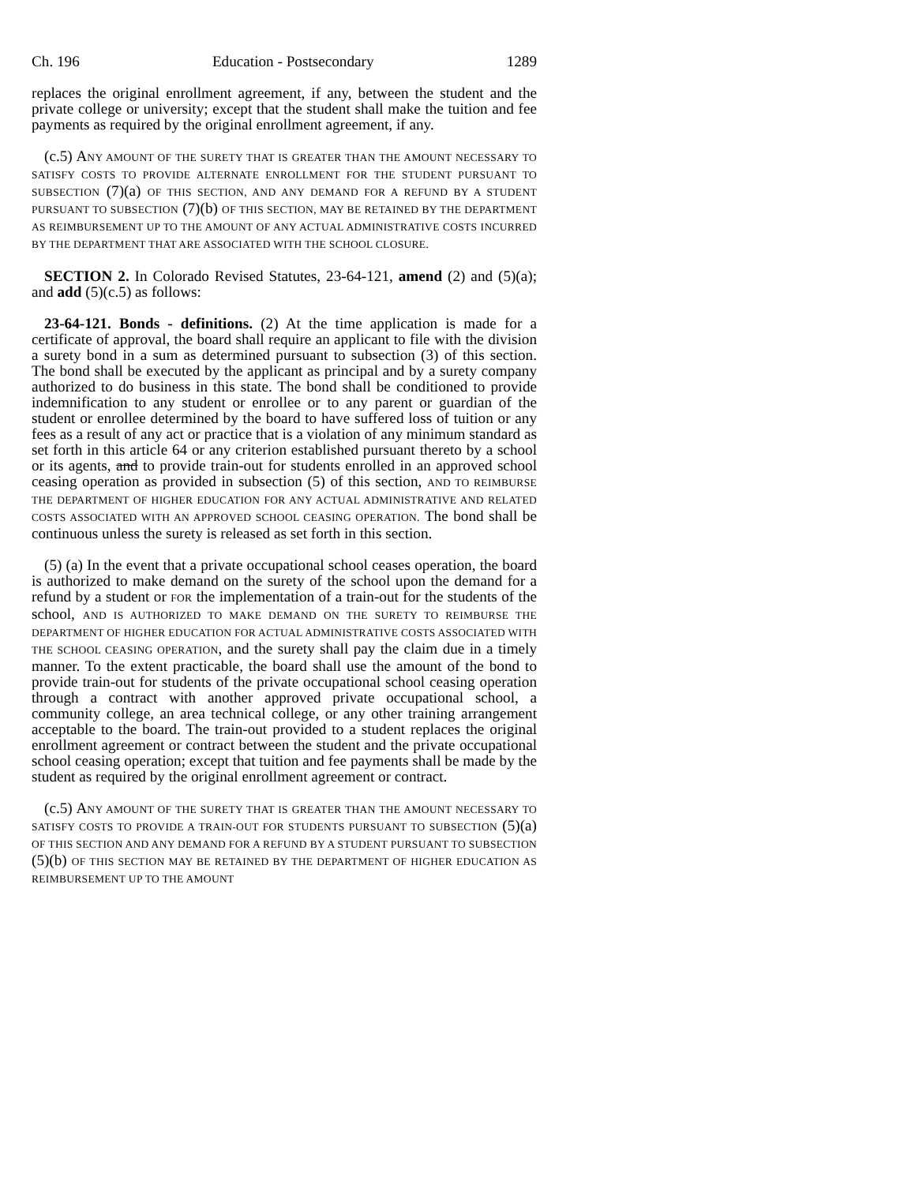Ch. 196 Education - Postsecondary 1289
replaces the original enrollment agreement, if any, between the student and the private college or university; except that the student shall make the tuition and fee payments as required by the original enrollment agreement, if any.
(c.5) ANY AMOUNT OF THE SURETY THAT IS GREATER THAN THE AMOUNT NECESSARY TO SATISFY COSTS TO PROVIDE ALTERNATE ENROLLMENT FOR THE STUDENT PURSUANT TO SUBSECTION (7)(a) OF THIS SECTION, AND ANY DEMAND FOR A REFUND BY A STUDENT PURSUANT TO SUBSECTION (7)(b) OF THIS SECTION, MAY BE RETAINED BY THE DEPARTMENT AS REIMBURSEMENT UP TO THE AMOUNT OF ANY ACTUAL ADMINISTRATIVE COSTS INCURRED BY THE DEPARTMENT THAT ARE ASSOCIATED WITH THE SCHOOL CLOSURE.
SECTION 2. In Colorado Revised Statutes, 23-64-121, amend (2) and (5)(a); and add (5)(c.5) as follows:
23-64-121. Bonds - definitions. (2) At the time application is made for a certificate of approval, the board shall require an applicant to file with the division a surety bond in a sum as determined pursuant to subsection (3) of this section. The bond shall be executed by the applicant as principal and by a surety company authorized to do business in this state. The bond shall be conditioned to provide indemnification to any student or enrollee or to any parent or guardian of the student or enrollee determined by the board to have suffered loss of tuition or any fees as a result of any act or practice that is a violation of any minimum standard as set forth in this article 64 or any criterion established pursuant thereto by a school or its agents, and to provide train-out for students enrolled in an approved school ceasing operation as provided in subsection (5) of this section, AND TO REIMBURSE THE DEPARTMENT OF HIGHER EDUCATION FOR ANY ACTUAL ADMINISTRATIVE AND RELATED COSTS ASSOCIATED WITH AN APPROVED SCHOOL CEASING OPERATION. The bond shall be continuous unless the surety is released as set forth in this section.
(5) (a) In the event that a private occupational school ceases operation, the board is authorized to make demand on the surety of the school upon the demand for a refund by a student or FOR the implementation of a train-out for the students of the school, AND IS AUTHORIZED TO MAKE DEMAND ON THE SURETY TO REIMBURSE THE DEPARTMENT OF HIGHER EDUCATION FOR ACTUAL ADMINISTRATIVE COSTS ASSOCIATED WITH THE SCHOOL CEASING OPERATION, and the surety shall pay the claim due in a timely manner. To the extent practicable, the board shall use the amount of the bond to provide train-out for students of the private occupational school ceasing operation through a contract with another approved private occupational school, a community college, an area technical college, or any other training arrangement acceptable to the board. The train-out provided to a student replaces the original enrollment agreement or contract between the student and the private occupational school ceasing operation; except that tuition and fee payments shall be made by the student as required by the original enrollment agreement or contract.
(c.5) ANY AMOUNT OF THE SURETY THAT IS GREATER THAN THE AMOUNT NECESSARY TO SATISFY COSTS TO PROVIDE A TRAIN-OUT FOR STUDENTS PURSUANT TO SUBSECTION (5)(a) OF THIS SECTION AND ANY DEMAND FOR A REFUND BY A STUDENT PURSUANT TO SUBSECTION (5)(b) OF THIS SECTION MAY BE RETAINED BY THE DEPARTMENT OF HIGHER EDUCATION AS REIMBURSEMENT UP TO THE AMOUNT